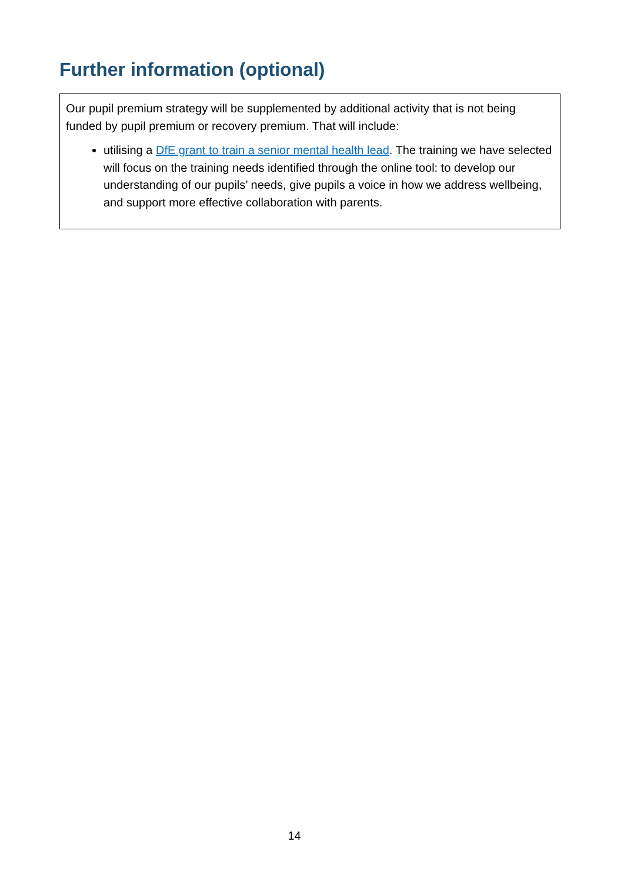Further information (optional)
Our pupil premium strategy will be supplemented by additional activity that is not being funded by pupil premium or recovery premium. That will include:
utilising a DfE grant to train a senior mental health lead. The training we have selected will focus on the training needs identified through the online tool: to develop our understanding of our pupils’ needs, give pupils a voice in how we address wellbeing, and support more effective collaboration with parents.
14